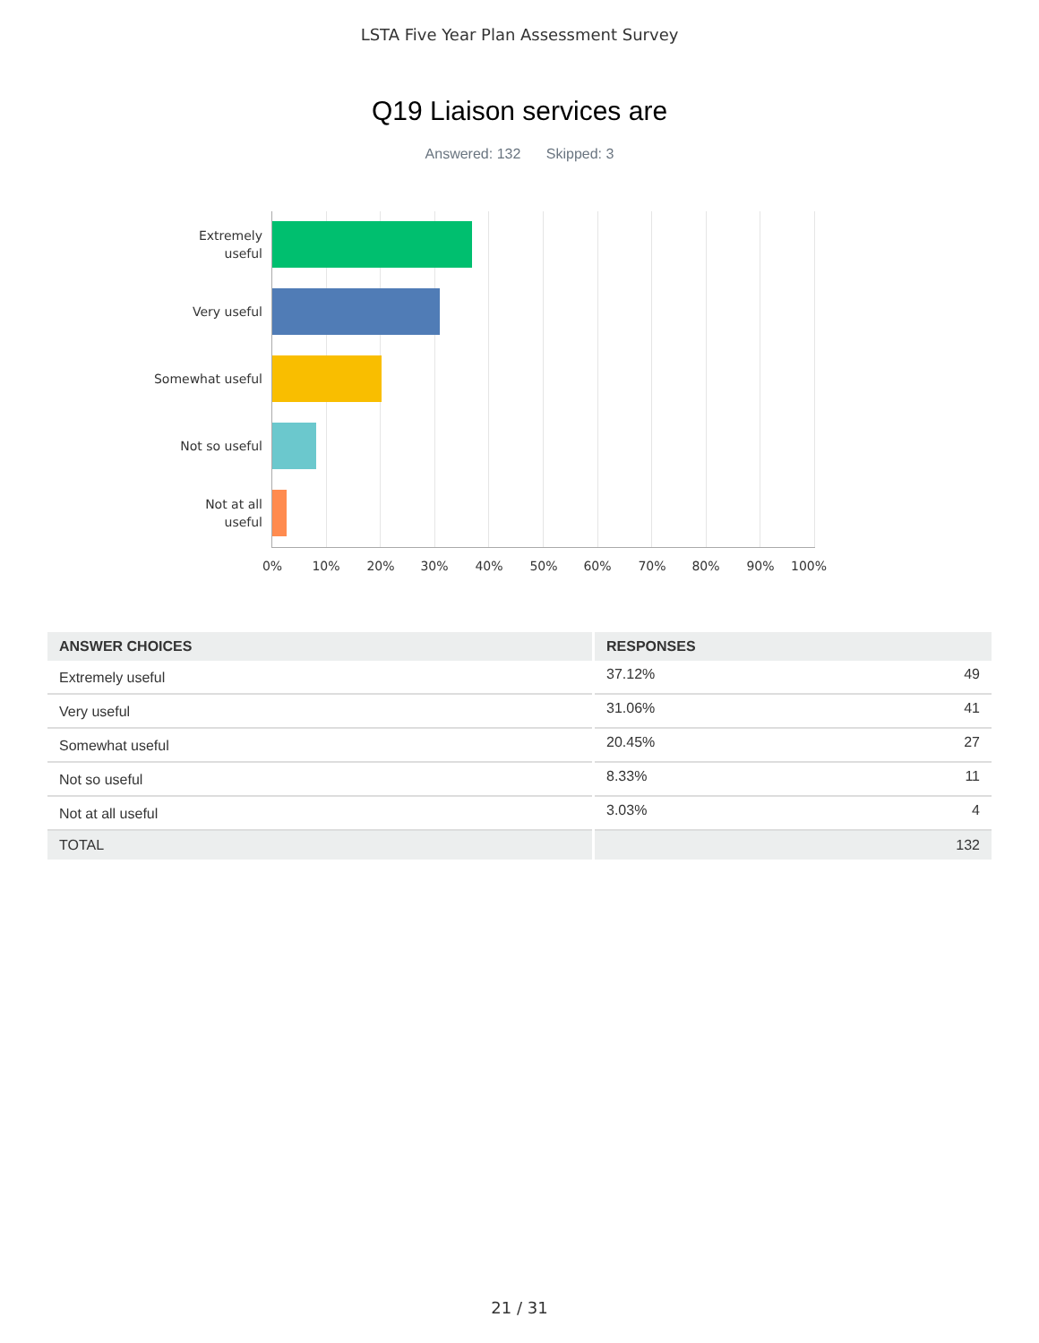LSTA Five Year Plan Assessment Survey
Q19 Liaison services are
Answered: 132 Skipped: 3
Extremely
useful
Very useful
Somewhat useful
Not so useful
Not at all
useful
0% 10% 20% 30% 40% 50% 60% 70% 80% 90% 100%
| ANSWER CHOICES | RESPONSES | |
| --- | --- | --- |
| Extremely useful | 37.12% | 49 |
| Very useful | 31.06% | 41 |
| Somewhat useful | 20.45% | 27 |
| Not so useful | 8.33% | 11 |
| Not at all useful | 3.03% | 4 |
| TOTAL | | 132 |
21 / 31